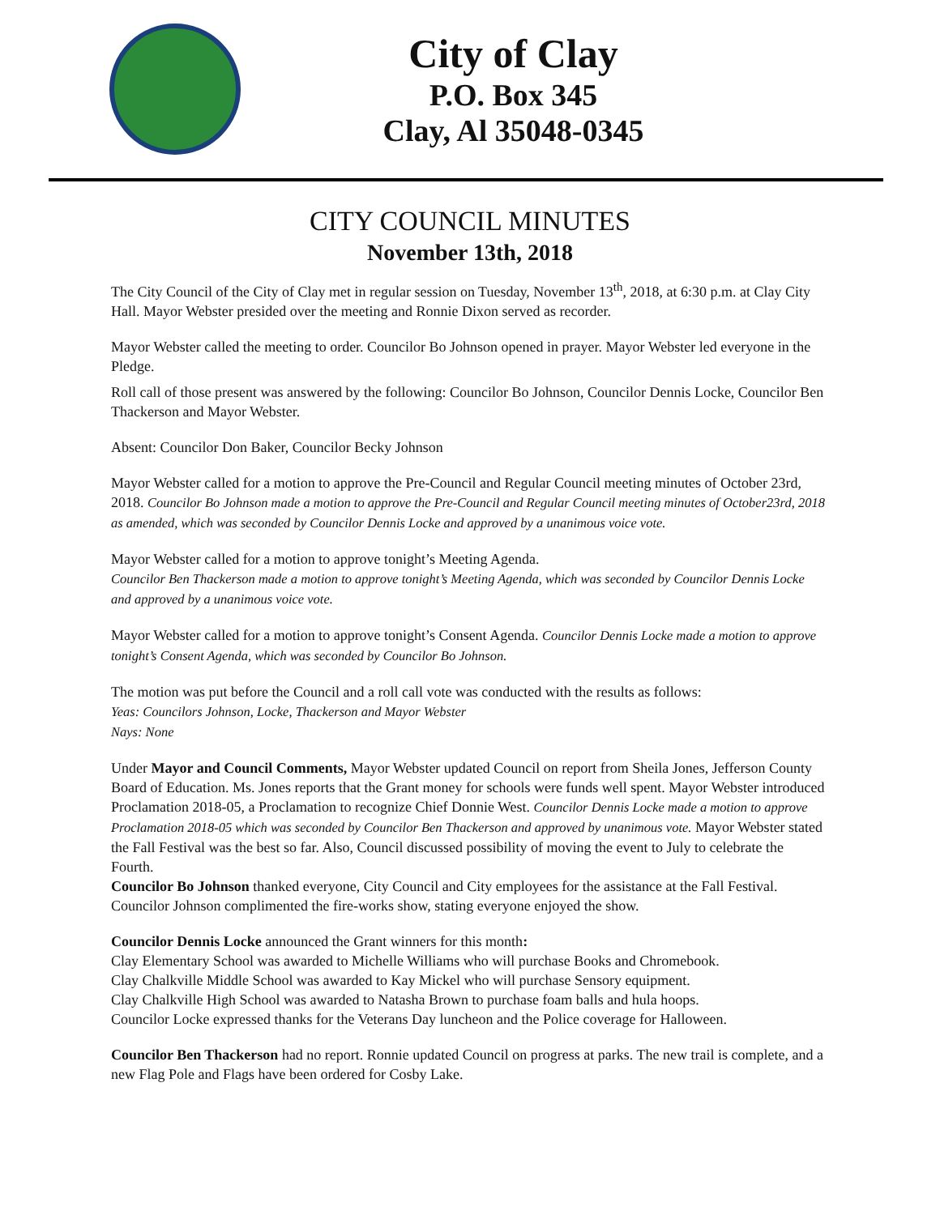City of Clay
P.O. Box 345
Clay, Al 35048-0345
CITY COUNCIL MINUTES
November 13th, 2018
The City Council of the City of Clay met in regular session on Tuesday, November 13<sup>th</sup>, 2018, at 6:30 p.m. at Clay City Hall. Mayor Webster presided over the meeting and Ronnie Dixon served as recorder.
Mayor Webster called the meeting to order. Councilor Bo Johnson opened in prayer. Mayor Webster led everyone in the Pledge.
Roll call of those present was answered by the following: Councilor Bo Johnson, Councilor Dennis Locke, Councilor Ben Thackerson and Mayor Webster.
Absent: Councilor Don Baker, Councilor Becky Johnson
Mayor Webster called for a motion to approve the Pre-Council and Regular Council meeting minutes of October 23rd, 2018. Councilor Bo Johnson made a motion to approve the Pre-Council and Regular Council meeting minutes of October23rd, 2018 as amended, which was seconded by Councilor Dennis Locke and approved by a unanimous voice vote.
Mayor Webster called for a motion to approve tonight’s Meeting Agenda.
Councilor Ben Thackerson made a motion to approve tonight’s Meeting Agenda, which was seconded by Councilor Dennis Locke and approved by a unanimous voice vote.
Mayor Webster called for a motion to approve tonight’s Consent Agenda. Councilor Dennis Locke made a motion to approve tonight’s Consent Agenda, which was seconded by Councilor Bo Johnson.
The motion was put before the Council and a roll call vote was conducted with the results as follows:
Yeas: Councilors Johnson, Locke, Thackerson and Mayor Webster
Nays: None
Under Mayor and Council Comments, Mayor Webster updated Council on report from Sheila Jones, Jefferson County Board of Education. Ms. Jones reports that the Grant money for schools were funds well spent. Mayor Webster introduced Proclamation 2018-05, a Proclamation to recognize Chief Donnie West. Councilor Dennis Locke made a motion to approve Proclamation 2018-05 which was seconded by Councilor Ben Thackerson and approved by unanimous vote. Mayor Webster stated the Fall Festival was the best so far. Also, Council discussed possibility of moving the event to July to celebrate the Fourth.
Councilor Bo Johnson thanked everyone, City Council and City employees for the assistance at the Fall Festival. Councilor Johnson complimented the fire-works show, stating everyone enjoyed the show.
Councilor Dennis Locke announced the Grant winners for this month:
Clay Elementary School was awarded to Michelle Williams who will purchase Books and Chromebook.
Clay Chalkville Middle School was awarded to Kay Mickel who will purchase Sensory equipment.
Clay Chalkville High School was awarded to Natasha Brown to purchase foam balls and hula hoops.
Councilor Locke expressed thanks for the Veterans Day luncheon and the Police coverage for Halloween.
Councilor Ben Thackerson had no report. Ronnie updated Council on progress at parks. The new trail is complete, and a new Flag Pole and Flags have been ordered for Cosby Lake.